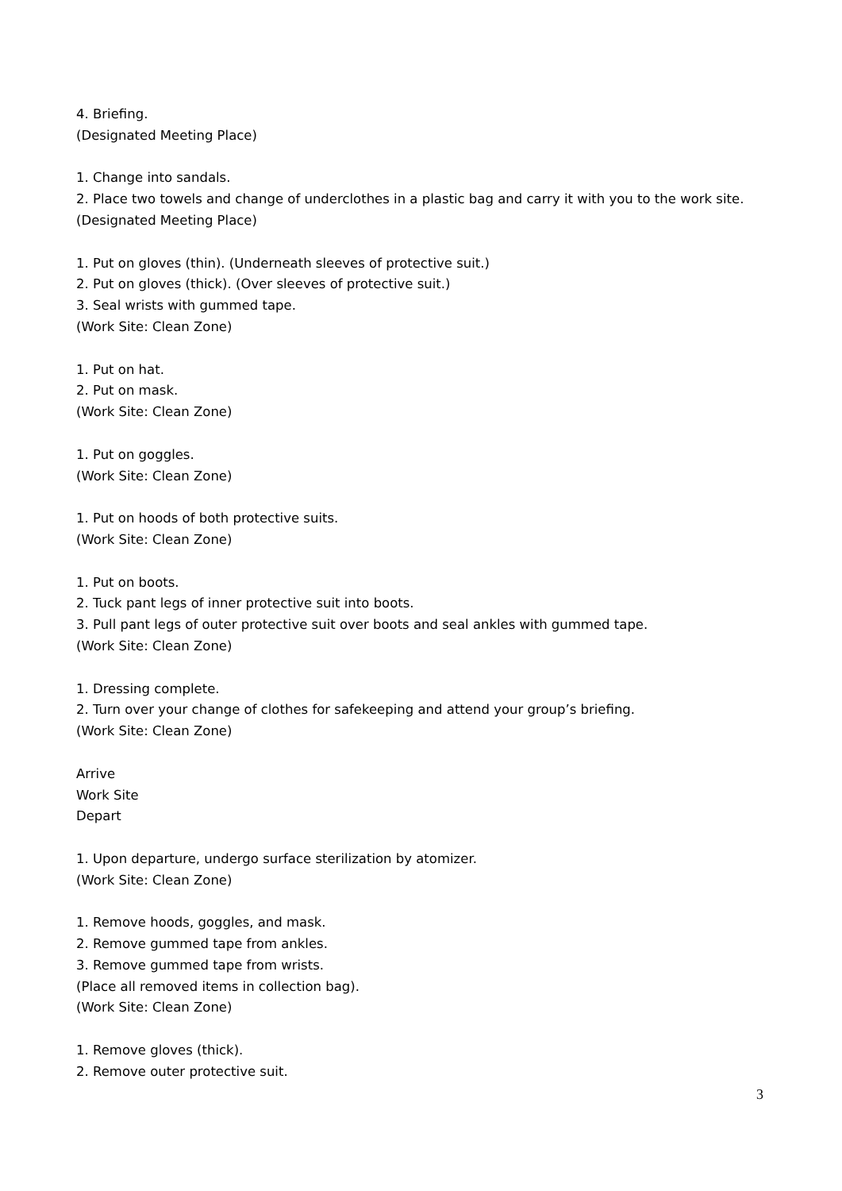4. Briefing.
(Designated Meeting Place)
1. Change into sandals.
2. Place two towels and change of underclothes in a plastic bag and carry it with you to the work site.
(Designated Meeting Place)
1. Put on gloves (thin). (Underneath sleeves of protective suit.)
2. Put on gloves (thick). (Over sleeves of protective suit.)
3. Seal wrists with gummed tape.
(Work Site: Clean Zone)
1. Put on hat.
2. Put on mask.
(Work Site: Clean Zone)
1. Put on goggles.
(Work Site: Clean Zone)
1. Put on hoods of both protective suits.
(Work Site: Clean Zone)
1. Put on boots.
2. Tuck pant legs of inner protective suit into boots.
3. Pull pant legs of outer protective suit over boots and seal ankles with gummed tape.
(Work Site: Clean Zone)
1. Dressing complete.
2. Turn over your change of clothes for safekeeping and attend your group’s briefing.
(Work Site: Clean Zone)
Arrive
Work Site
Depart
1. Upon departure, undergo surface sterilization by atomizer.
(Work Site: Clean Zone)
1. Remove hoods, goggles, and mask.
2. Remove gummed tape from ankles.
3. Remove gummed tape from wrists.
(Place all removed items in collection bag).
(Work Site: Clean Zone)
1. Remove gloves (thick).
2. Remove outer protective suit.
3